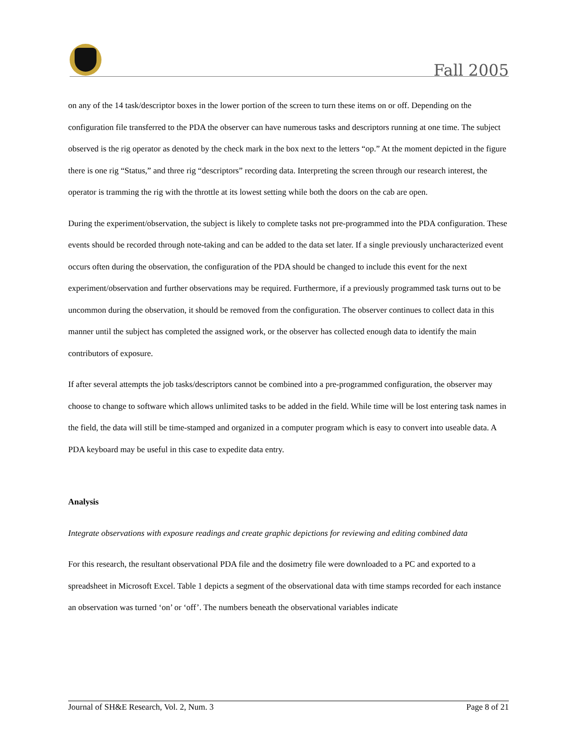Fall 2005
on any of the 14 task/descriptor boxes in the lower portion of the screen to turn these items on or off. Depending on the configuration file transferred to the PDA the observer can have numerous tasks and descriptors running at one time. The subject observed is the rig operator as denoted by the check mark in the box next to the letters “op.” At the moment depicted in the figure there is one rig “Status,” and three rig “descriptors” recording data. Interpreting the screen through our research interest, the operator is tramming the rig with the throttle at its lowest setting while both the doors on the cab are open.
During the experiment/observation, the subject is likely to complete tasks not pre-programmed into the PDA configuration. These events should be recorded through note-taking and can be added to the data set later. If a single previously uncharacterized event occurs often during the observation, the configuration of the PDA should be changed to include this event for the next experiment/observation and further observations may be required. Furthermore, if a previously programmed task turns out to be uncommon during the observation, it should be removed from the configuration. The observer continues to collect data in this manner until the subject has completed the assigned work, or the observer has collected enough data to identify the main contributors of exposure.
If after several attempts the job tasks/descriptors cannot be combined into a pre-programmed configuration, the observer may choose to change to software which allows unlimited tasks to be added in the field. While time will be lost entering task names in the field, the data will still be time-stamped and organized in a computer program which is easy to convert into useable data. A PDA keyboard may be useful in this case to expedite data entry.
Analysis
Integrate observations with exposure readings and create graphic depictions for reviewing and editing combined data
For this research, the resultant observational PDA file and the dosimetry file were downloaded to a PC and exported to a spreadsheet in Microsoft Excel. Table 1 depicts a segment of the observational data with time stamps recorded for each instance an observation was turned ‘on’ or ‘off’. The numbers beneath the observational variables indicate
Journal of SH&E Research, Vol. 2, Num. 3 Page 8 of 21